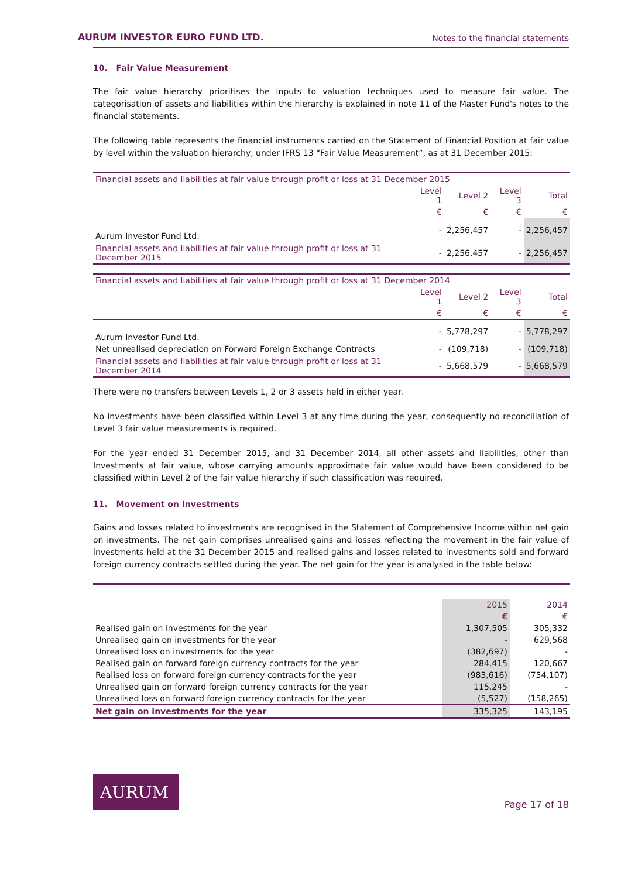AURUM INVESTOR EURO FUND LTD.
Notes to the financial statements
10. Fair Value Measurement
The fair value hierarchy prioritises the inputs to valuation techniques used to measure fair value. The categorisation of assets and liabilities within the hierarchy is explained in note 11 of the Master Fund's notes to the financial statements.
The following table represents the financial instruments carried on the Statement of Financial Position at fair value by level within the valuation hierarchy, under IFRS 13 “Fair Value Measurement”, as at 31 December 2015:
| Financial assets and liabilities at fair value through profit or loss at 31 December 2015 | | | | |
| | Level 1 | Level 2 | Level 3 | Total |
| | € | € | € | € |
| Aurum Investor Fund Ltd. | - | 2,256,457 | - | 2,256,457 |
| Financial assets and liabilities at fair value through profit or loss at 31 December 2015 | - | 2,256,457 | - | 2,256,457 |
| Financial assets and liabilities at fair value through profit or loss at 31 December 2014 | | | | |
| | Level 1 | Level 2 | Level 3 | Total |
| | € | € | € | € |
| Aurum Investor Fund Ltd. | - | 5,778,297 | - | 5,778,297 |
| Net unrealised depreciation on Forward Foreign Exchange Contracts | - | (109,718) | - | (109,718) |
| Financial assets and liabilities at fair value through profit or loss at 31 December 2014 | - | 5,668,579 | - | 5,668,579 |
There were no transfers between Levels 1, 2 or 3 assets held in either year.
No investments have been classified within Level 3 at any time during the year, consequently no reconciliation of Level 3 fair value measurements is required.
For the year ended 31 December 2015, and 31 December 2014, all other assets and liabilities, other than Investments at fair value, whose carrying amounts approximate fair value would have been considered to be classified within Level 2 of the fair value hierarchy if such classification was required.
11. Movement on Investments
Gains and losses related to investments are recognised in the Statement of Comprehensive Income within net gain on investments. The net gain comprises unrealised gains and losses reflecting the movement in the fair value of investments held at the 31 December 2015 and realised gains and losses related to investments sold and forward foreign currency contracts settled during the year. The net gain for the year is analysed in the table below:
| | 2015 | 2014 |
| --- | --- | --- |
| | € | € |
| Realised gain on investments for the year | 1,307,505 | 305,332 |
| Unrealised gain on investments for the year | - | 629,568 |
| Unrealised loss on investments for the year | (382,697) | - |
| Realised gain on forward foreign currency contracts for the year | 284,415 | 120,667 |
| Realised loss on forward foreign currency contracts for the year | (983,616) | (754,107) |
| Unrealised gain on forward foreign currency contracts for the year | 115,245 | - |
| Unrealised loss on forward foreign currency contracts for the year | (5,527) | (158,265) |
| Net gain on investments for the year | 335,325 | 143,195 |
AURUM
Page 17 of 18